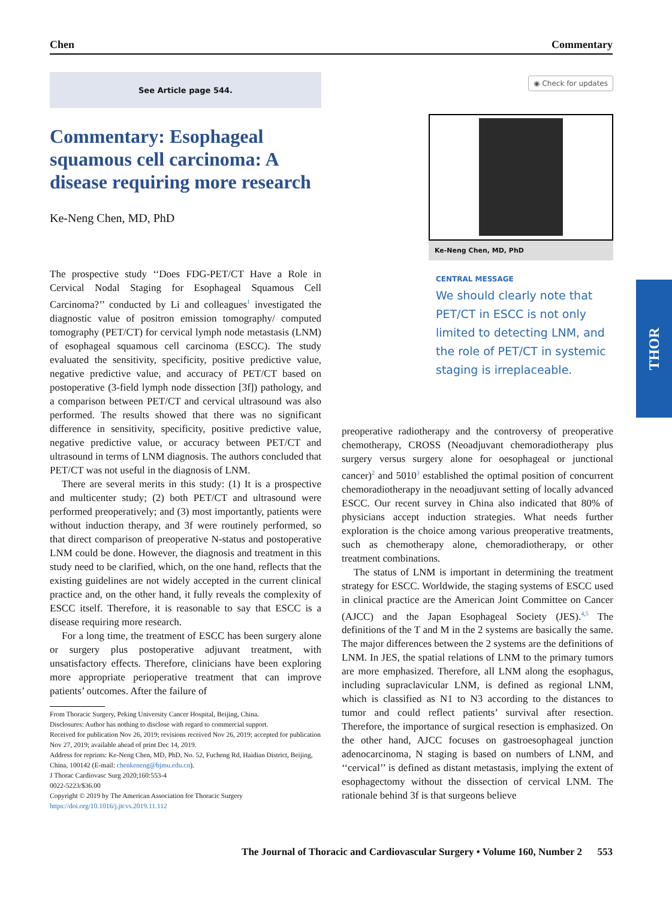Chen Commentary
THOR
See Article page 544.
Commentary: Esophageal squamous cell carcinoma: A disease requiring more research
Ke-Neng Chen, MD, PhD
The prospective study ‘‘Does FDG-PET/CT Have a Role in Cervical Nodal Staging for Esophageal Squamous Cell Carcinoma?’’ conducted by Li and colleagues<sup>1</sup> investigated the diagnostic value of positron emission tomography/ computed tomography (PET/CT) for cervical lymph node metastasis (LNM) of esophageal squamous cell carcinoma (ESCC). The study evaluated the sensitivity, specificity, positive predictive value, negative predictive value, and accuracy of PET/CT based on postoperative (3-field lymph node dissection [3f]) pathology, and a comparison between PET/CT and cervical ultrasound was also performed. The results showed that there was no significant difference in sensitivity, specificity, positive predictive value, negative predictive value, or accuracy between PET/CT and ultrasound in terms of LNM diagnosis. The authors concluded that PET/CT was not useful in the diagnosis of LNM.
There are several merits in this study: (1) It is a prospective and multicenter study; (2) both PET/CT and ultrasound were performed preoperatively; and (3) most importantly, patients were without induction therapy, and 3f were routinely performed, so that direct comparison of preoperative N-status and postoperative LNM could be done. However, the diagnosis and treatment in this study need to be clarified, which, on the one hand, reflects that the existing guidelines are not widely accepted in the current clinical practice and, on the other hand, it fully reveals the complexity of ESCC itself. Therefore, it is reasonable to say that ESCC is a disease requiring more research.
For a long time, the treatment of ESCC has been surgery alone or surgery plus postoperative adjuvant treatment, with unsatisfactory effects. Therefore, clinicians have been exploring more appropriate perioperative treatment that can improve patients’ outcomes. After the failure of
From Thoracic Surgery, Peking University Cancer Hospital, Beijing, China.
Disclosures: Author has nothing to disclose with regard to commercial support.
Received for publication Nov 26, 2019; revisions received Nov 26, 2019; accepted for publication Nov 27, 2019; available ahead of print Dec 14, 2019.
Address for reprints: Ke-Neng Chen, MD, PhD, No. 52, Fucheng Rd, Haidian District, Beijing, China, 100142 (E-mail: chenkeneng@bjmu.edu.cn).
J Thorac Cardiovasc Surg 2020;160:553-4
0022-5223/$36.00
Copyright © 2019 by The American Association for Thoracic Surgery
https://doi.org/10.1016/j.jtcvs.2019.11.112
◉ Check for updates
Ke-Neng Chen, MD, PhD
CENTRAL MESSAGE
We should clearly note that PET/CT in ESCC is not only limited to detecting LNM, and the role of PET/CT in systemic staging is irreplaceable.
preoperative radiotherapy and the controversy of preoperative chemotherapy, CROSS (Neoadjuvant chemoradiotherapy plus surgery versus surgery alone for oesophageal or junctional cancer)<sup>2</sup> and 5010<sup>3</sup> established the optimal position of concurrent chemoradiotherapy in the neoadjuvant setting of locally advanced ESCC. Our recent survey in China also indicated that 80% of physicians accept induction strategies. What needs further exploration is the choice among various preoperative treatments, such as chemotherapy alone, chemoradiotherapy, or other treatment combinations.
The status of LNM is important in determining the treatment strategy for ESCC. Worldwide, the staging systems of ESCC used in clinical practice are the American Joint Committee on Cancer (AJCC) and the Japan Esophageal Society (JES).<sup>4,5</sup> The definitions of the T and M in the 2 systems are basically the same. The major differences between the 2 systems are the definitions of LNM. In JES, the spatial relations of LNM to the primary tumors are more emphasized. Therefore, all LNM along the esophagus, including supraclavicular LNM, is defined as regional LNM, which is classified as N1 to N3 according to the distances to tumor and could reflect patients’ survival after resection. Therefore, the importance of surgical resection is emphasized. On the other hand, AJCC focuses on gastroesophageal junction adenocarcinoma, N staging is based on numbers of LNM, and ‘‘cervical’’ is defined as distant metastasis, implying the extent of esophagectomy without the dissection of cervical LNM. The rationale behind 3f is that surgeons believe
The Journal of Thoracic and Cardiovascular Surgery • Volume 160, Number 2 553